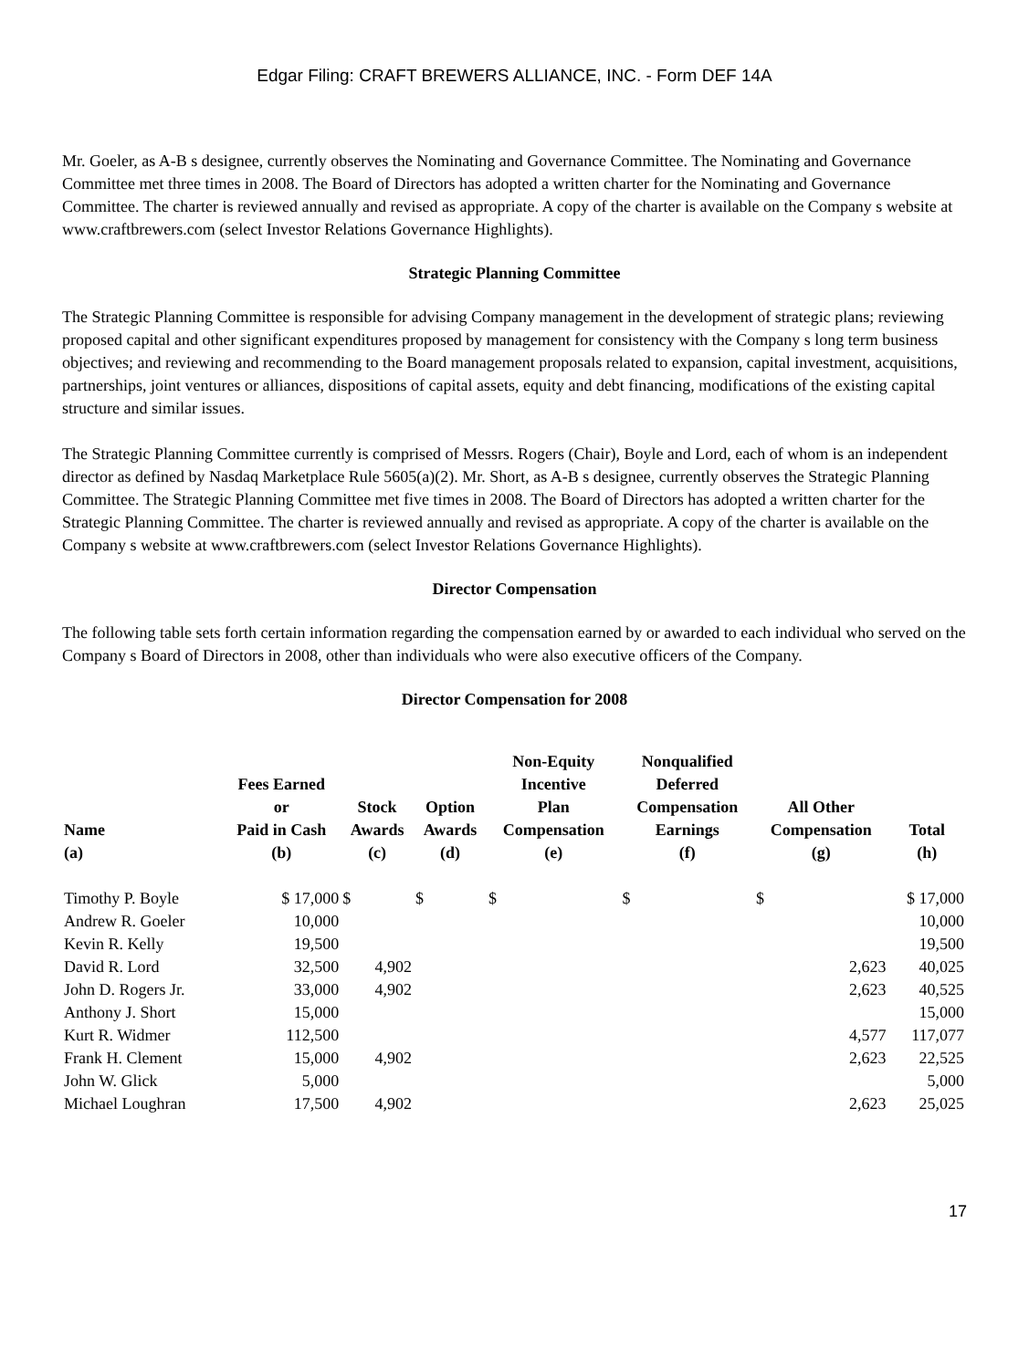Edgar Filing: CRAFT BREWERS ALLIANCE, INC. - Form DEF 14A
Mr. Goeler, as A-B s designee, currently observes the Nominating and Governance Committee. The Nominating and Governance Committee met three times in 2008. The Board of Directors has adopted a written charter for the Nominating and Governance Committee. The charter is reviewed annually and revised as appropriate. A copy of the charter is available on the Company s website at www.craftbrewers.com (select Investor Relations Governance Highlights).
Strategic Planning Committee
The Strategic Planning Committee is responsible for advising Company management in the development of strategic plans; reviewing proposed capital and other significant expenditures proposed by management for consistency with the Company s long term business objectives; and reviewing and recommending to the Board management proposals related to expansion, capital investment, acquisitions, partnerships, joint ventures or alliances, dispositions of capital assets, equity and debt financing, modifications of the existing capital structure and similar issues.
The Strategic Planning Committee currently is comprised of Messrs. Rogers (Chair), Boyle and Lord, each of whom is an independent director as defined by Nasdaq Marketplace Rule 5605(a)(2). Mr. Short, as A-B s designee, currently observes the Strategic Planning Committee. The Strategic Planning Committee met five times in 2008. The Board of Directors has adopted a written charter for the Strategic Planning Committee. The charter is reviewed annually and revised as appropriate. A copy of the charter is available on the Company s website at www.craftbrewers.com (select Investor Relations Governance Highlights).
Director Compensation
The following table sets forth certain information regarding the compensation earned by or awarded to each individual who served on the Company s Board of Directors in 2008, other than individuals who were also executive officers of the Company.
Director Compensation for 2008
| Name (a) | Fees Earned or Paid in Cash (b) | Stock Awards (c) | Option Awards (d) | Non-Equity Incentive Plan Compensation (e) | Nonqualified Deferred Compensation Earnings (f) | All Other Compensation (g) | Total (h) |
| --- | --- | --- | --- | --- | --- | --- | --- |
| Timothy P. Boyle | $ 17,000 | $ | $ | $ | $ | $ | $ 17,000 |
| Andrew R. Goeler | 10,000 | | | | | | 10,000 |
| Kevin R. Kelly | 19,500 | | | | | | 19,500 |
| David R. Lord | 32,500 | 4,902 | | | | 2,623 | 40,025 |
| John D. Rogers Jr. | 33,000 | 4,902 | | | | 2,623 | 40,525 |
| Anthony J. Short | 15,000 | | | | | | 15,000 |
| Kurt R. Widmer | 112,500 | | | | | 4,577 | 117,077 |
| Frank H. Clement | 15,000 | 4,902 | | | | 2,623 | 22,525 |
| John W. Glick | 5,000 | | | | | | 5,000 |
| Michael Loughran | 17,500 | 4,902 | | | | 2,623 | 25,025 |
17